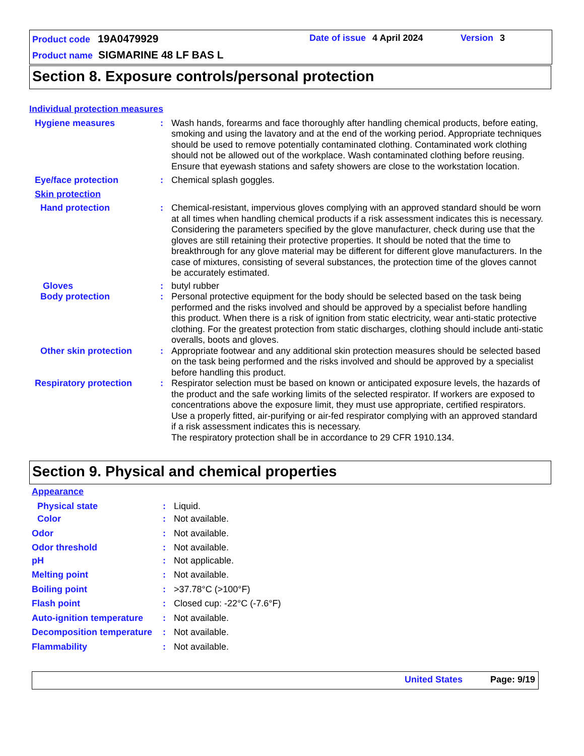Product code 19A0479929 Date of issue 4 April 2024 Version 3
Product name SIGMARINE 48 LF BAS L
Section 8. Exposure controls/personal protection
Individual protection measures
Hygiene measures : Wash hands, forearms and face thoroughly after handling chemical products, before eating, smoking and using the lavatory and at the end of the working period. Appropriate techniques should be used to remove potentially contaminated clothing. Contaminated work clothing should not be allowed out of the workplace. Wash contaminated clothing before reusing. Ensure that eyewash stations and safety showers are close to the workstation location.
Eye/face protection : Chemical splash goggles.
Skin protection
Hand protection : Chemical-resistant, impervious gloves complying with an approved standard should be worn at all times when handling chemical products if a risk assessment indicates this is necessary. Considering the parameters specified by the glove manufacturer, check during use that the gloves are still retaining their protective properties. It should be noted that the time to breakthrough for any glove material may be different for different glove manufacturers. In the case of mixtures, consisting of several substances, the protection time of the gloves cannot be accurately estimated.
Gloves : butyl rubber
Body protection : Personal protective equipment for the body should be selected based on the task being performed and the risks involved and should be approved by a specialist before handling this product. When there is a risk of ignition from static electricity, wear anti-static protective clothing. For the greatest protection from static discharges, clothing should include anti-static overalls, boots and gloves.
Other skin protection : Appropriate footwear and any additional skin protection measures should be selected based on the task being performed and the risks involved and should be approved by a specialist before handling this product.
Respiratory protection : Respirator selection must be based on known or anticipated exposure levels, the hazards of the product and the safe working limits of the selected respirator. If workers are exposed to concentrations above the exposure limit, they must use appropriate, certified respirators. Use a properly fitted, air-purifying or air-fed respirator complying with an approved standard if a risk assessment indicates this is necessary.
The respiratory protection shall be in accordance to 29 CFR 1910.134.
Section 9. Physical and chemical properties
Appearance
Physical state : Liquid.
Color : Not available.
Odor : Not available.
Odor threshold : Not available.
pH : Not applicable.
Melting point : Not available.
Boiling point : >37.78°C (>100°F)
Flash point : Closed cup: -22°C (-7.6°F)
Auto-ignition temperature
: Not available.
Decomposition temperature
: Not available.
Flammability : Not available.
United States Page: 9/19